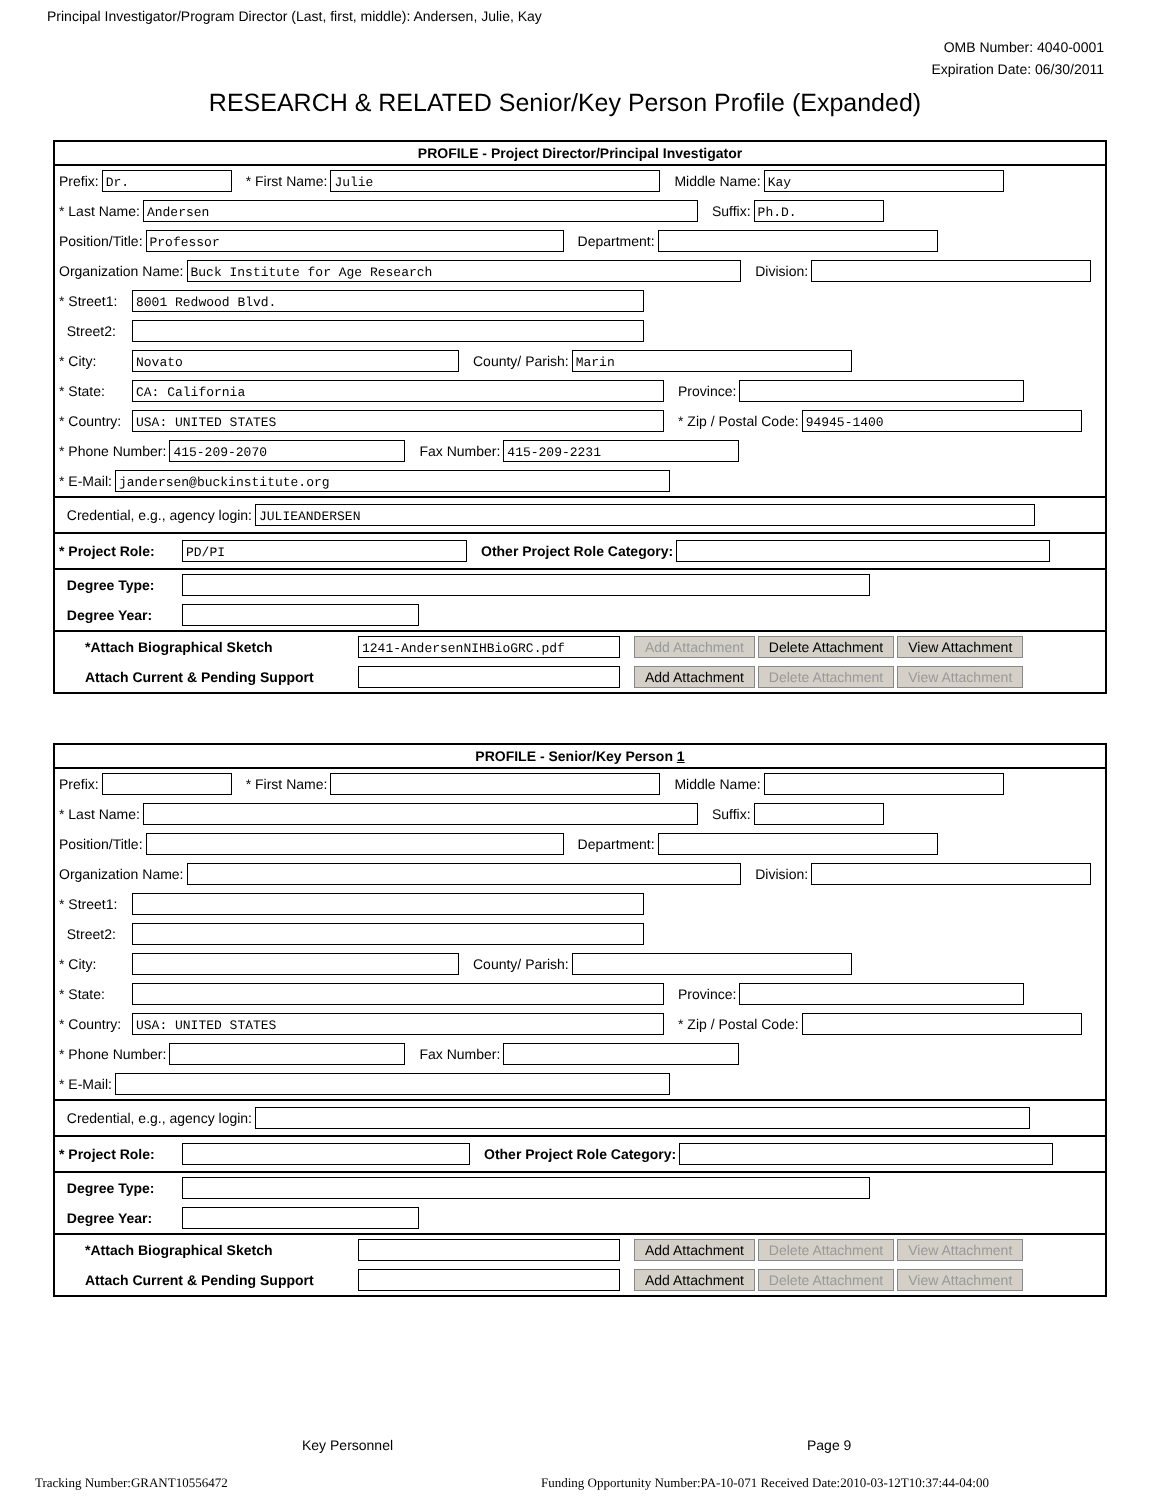Principal Investigator/Program Director (Last, first, middle): Andersen, Julie, Kay
OMB Number: 4040-0001
Expiration Date: 06/30/2011
RESEARCH & RELATED Senior/Key Person Profile (Expanded)
PROFILE - Project Director/Principal Investigator
Prefix:
Dr.
* First Name:
Julie
Middle Name:
Kay
* Last Name:
Andersen
Suffix:
Ph.D.
Position/Title:
Professor
Department:
Organization Name:
Buck Institute for Age Research
Division:
* Street1:
8001 Redwood Blvd.
Street2:
* City:
Novato
County/ Parish:
Marin
* State:
CA: California
Province:
* Country:
USA: UNITED STATES
* Zip / Postal Code:
94945-1400
* Phone Number:
415-209-2070
Fax Number:
415-209-2231
* E-Mail:
jandersen@buckinstitute.org
Credential, e.g., agency login:
JULIEANDERSEN
* Project Role:
PD/PI
Other Project Role Category:
Degree Type:
Degree Year:
*Attach Biographical Sketch
1241-AndersenNIHBioGRC.pdf
Add Attachment Delete Attachment View Attachment
Attach Current & Pending Support Add Attachment Delete Attachment View Attachment
PROFILE - Senior/Key Person 1
Prefix: * First Name: Middle Name:
* Last Name: Suffix:
Position/Title: Department:
Organization Name: Division:
* Street1:
Street2:
* City: County/ Parish:
* State: Province:
* Country:
USA: UNITED STATES
* Zip / Postal Code:
* Phone Number: Fax Number:
* E-Mail:
Credential, e.g., agency login:
* Project Role: Other Project Role Category:
Degree Type:
Degree Year:
*Attach Biographical Sketch Add Attachment Delete Attachment View Attachment
Attach Current & Pending Support Add Attachment Delete Attachment View Attachment
Key Personnel Page 9
Tracking Number:GRANT10556472
Funding Opportunity Number:PA-10-071 Received Date:2010-03-12T10:37:44-04:00